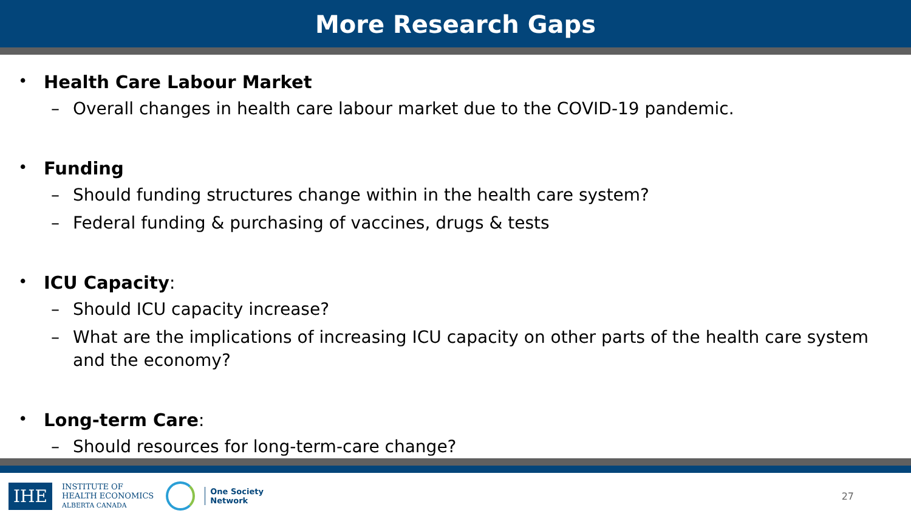More Research Gaps
• Health Care Labour Market
– Overall changes in health care labour market due to the COVID-19 pandemic.
• Funding
– Should funding structures change within in the health care system?
– Federal funding & purchasing of vaccines, drugs & tests
• ICU Capacity:
– Should ICU capacity increase?
– What are the implications of increasing ICU capacity on other parts of the health care system and the economy?
• Long-term Care:
– Should resources for long-term-care change?
IHE INSTITUTE OF
HEALTH ECONOMICS
ALBERTA CANADA One Society
Network 27